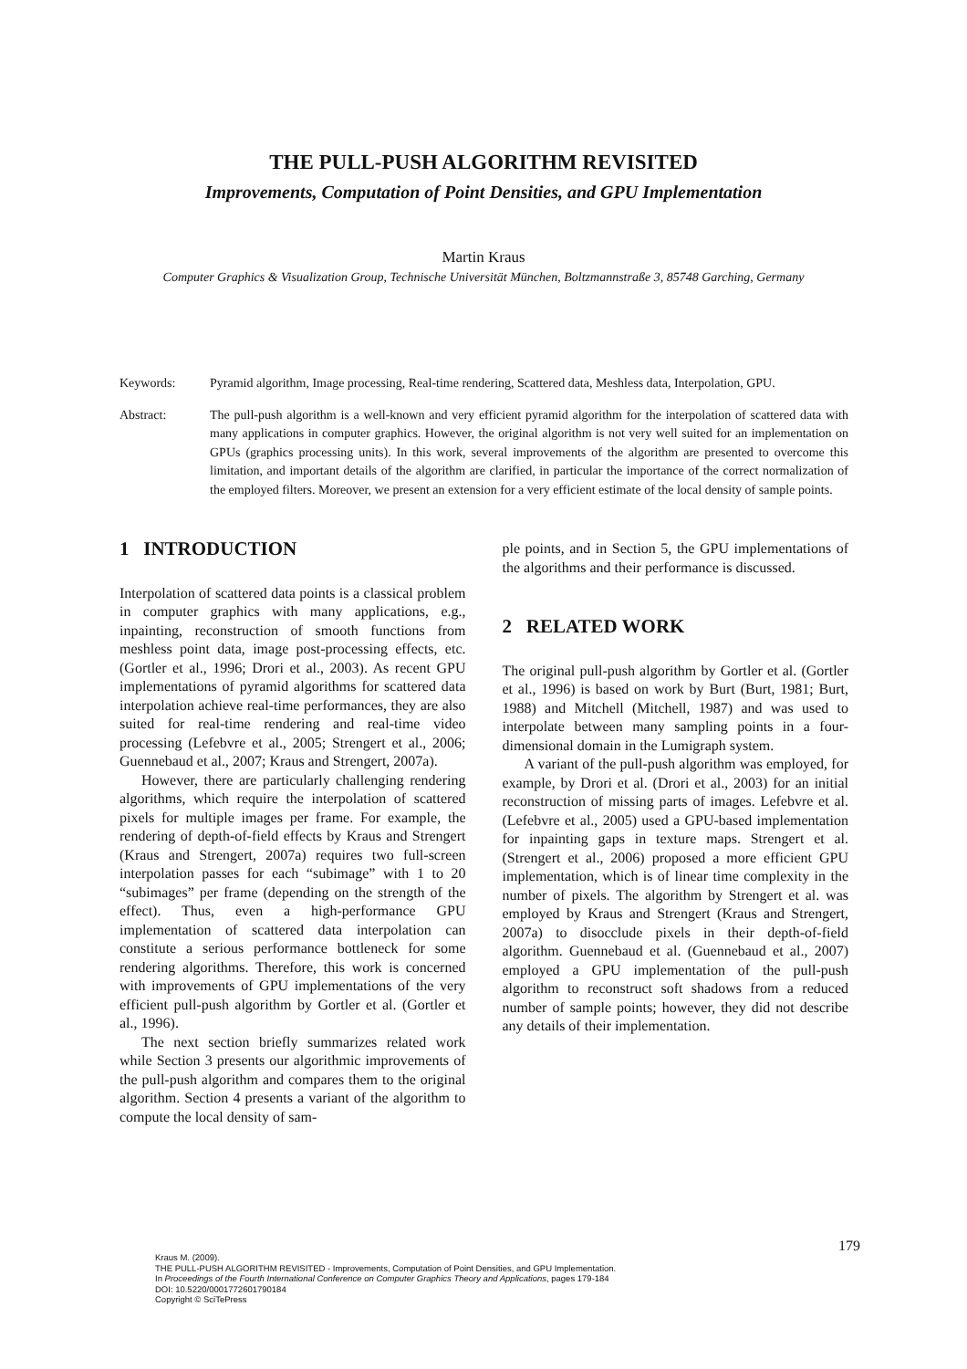THE PULL-PUSH ALGORITHM REVISITED
Improvements, Computation of Point Densities, and GPU Implementation
Martin Kraus
Computer Graphics & Visualization Group, Technische Universität München, Boltzmannstraße 3, 85748 Garching, Germany
Keywords: Pyramid algorithm, Image processing, Real-time rendering, Scattered data, Meshless data, Interpolation, GPU.
Abstract: The pull-push algorithm is a well-known and very efficient pyramid algorithm for the interpolation of scattered data with many applications in computer graphics. However, the original algorithm is not very well suited for an implementation on GPUs (graphics processing units). In this work, several improvements of the algorithm are presented to overcome this limitation, and important details of the algorithm are clarified, in particular the importance of the correct normalization of the employed filters. Moreover, we present an extension for a very efficient estimate of the local density of sample points.
1 INTRODUCTION
Interpolation of scattered data points is a classical problem in computer graphics with many applications, e.g., inpainting, reconstruction of smooth functions from meshless point data, image post-processing effects, etc. (Gortler et al., 1996; Drori et al., 2003). As recent GPU implementations of pyramid algorithms for scattered data interpolation achieve real-time performances, they are also suited for real-time rendering and real-time video processing (Lefebvre et al., 2005; Strengert et al., 2006; Guennebaud et al., 2007; Kraus and Strengert, 2007a).
However, there are particularly challenging rendering algorithms, which require the interpolation of scattered pixels for multiple images per frame. For example, the rendering of depth-of-field effects by Kraus and Strengert (Kraus and Strengert, 2007a) requires two full-screen interpolation passes for each “subimage” with 1 to 20 “subimages” per frame (depending on the strength of the effect). Thus, even a high-performance GPU implementation of scattered data interpolation can constitute a serious performance bottleneck for some rendering algorithms. Therefore, this work is concerned with improvements of GPU implementations of the very efficient pull-push algorithm by Gortler et al. (Gortler et al., 1996).
The next section briefly summarizes related work while Section 3 presents our algorithmic improvements of the pull-push algorithm and compares them to the original algorithm. Section 4 presents a variant of the algorithm to compute the local density of sam-
ple points, and in Section 5, the GPU implementations of the algorithms and their performance is discussed.
2 RELATED WORK
The original pull-push algorithm by Gortler et al. (Gortler et al., 1996) is based on work by Burt (Burt, 1981; Burt, 1988) and Mitchell (Mitchell, 1987) and was used to interpolate between many sampling points in a four-dimensional domain in the Lumigraph system.
A variant of the pull-push algorithm was employed, for example, by Drori et al. (Drori et al., 2003) for an initial reconstruction of missing parts of images. Lefebvre et al. (Lefebvre et al., 2005) used a GPU-based implementation for inpainting gaps in texture maps. Strengert et al. (Strengert et al., 2006) proposed a more efficient GPU implementation, which is of linear time complexity in the number of pixels. The algorithm by Strengert et al. was employed by Kraus and Strengert (Kraus and Strengert, 2007a) to disocclude pixels in their depth-of-field algorithm. Guennebaud et al. (Guennebaud et al., 2007) employed a GPU implementation of the pull-push algorithm to reconstruct soft shadows from a reduced number of sample points; however, they did not describe any details of their implementation.
179
Kraus M. (2009).
THE PULL-PUSH ALGORITHM REVISITED - Improvements, Computation of Point Densities, and GPU Implementation.
In Proceedings of the Fourth International Conference on Computer Graphics Theory and Applications, pages 179-184
DOI: 10.5220/0001772601790184
Copyright © SciTePress